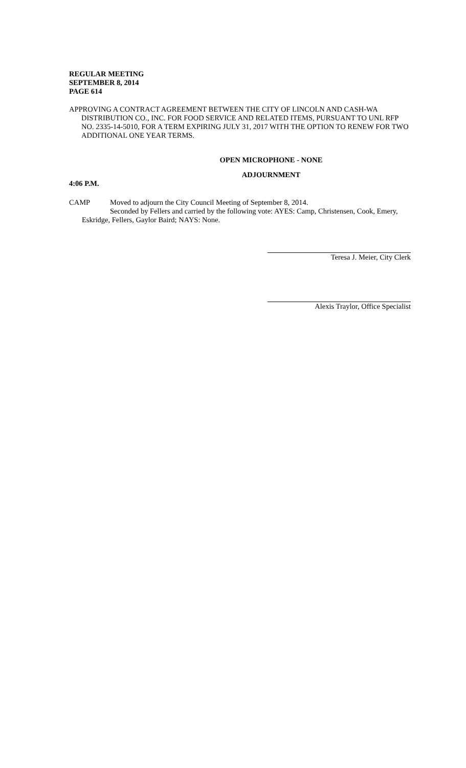REGULAR MEETING
SEPTEMBER 8, 2014
PAGE 614
APPROVING A CONTRACT AGREEMENT BETWEEN THE CITY OF LINCOLN AND CASH-WA DISTRIBUTION CO., INC. FOR FOOD SERVICE AND RELATED ITEMS, PURSUANT TO UNL RFP NO. 2335-14-5010, FOR A TERM EXPIRING JULY 31, 2017 WITH THE OPTION TO RENEW FOR TWO ADDITIONAL ONE YEAR TERMS.
OPEN MICROPHONE - NONE
ADJOURNMENT
4:06 P.M.
CAMP Moved to adjourn the City Council Meeting of September 8, 2014.
Seconded by Fellers and carried by the following vote: AYES: Camp, Christensen, Cook, Emery, Eskridge, Fellers, Gaylor Baird; NAYS: None.
Teresa J. Meier, City Clerk
Alexis Traylor, Office Specialist